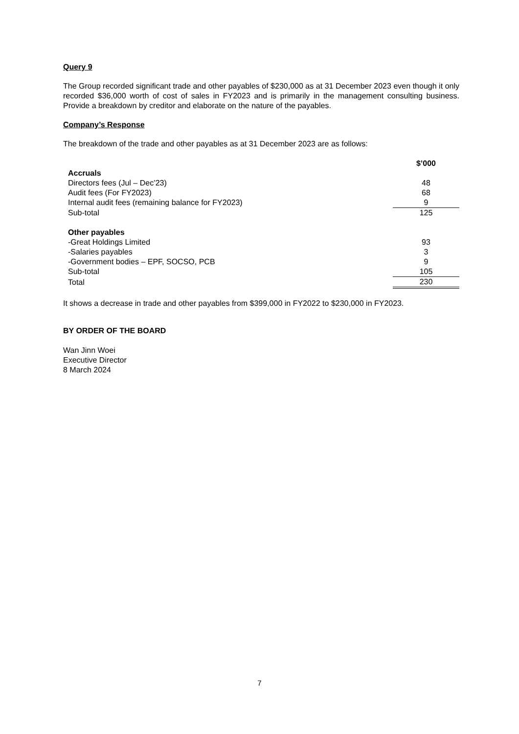Query 9
The Group recorded significant trade and other payables of $230,000 as at 31 December 2023 even though it only recorded $36,000 worth of cost of sales in FY2023 and is primarily in the management consulting business. Provide a breakdown by creditor and elaborate on the nature of the payables.
Company’s Response
The breakdown of the trade and other payables as at 31 December 2023 are as follows:
| | $’000 |
| Accruals | |
| Directors fees (Jul – Dec’23) | 48 |
| Audit fees (For FY2023) | 68 |
| Internal audit fees (remaining balance for FY2023) | 9 |
| Sub-total | 125 |
| Other payables | |
| -Great Holdings Limited | 93 |
| -Salaries payables | 3 |
| -Government bodies – EPF, SOCSO, PCB | 9 |
| Sub-total | 105 |
| Total | 230 |
It shows a decrease in trade and other payables from $399,000 in FY2022 to $230,000 in FY2023.
BY ORDER OF THE BOARD
Wan Jinn Woei
Executive Director
8 March 2024
7